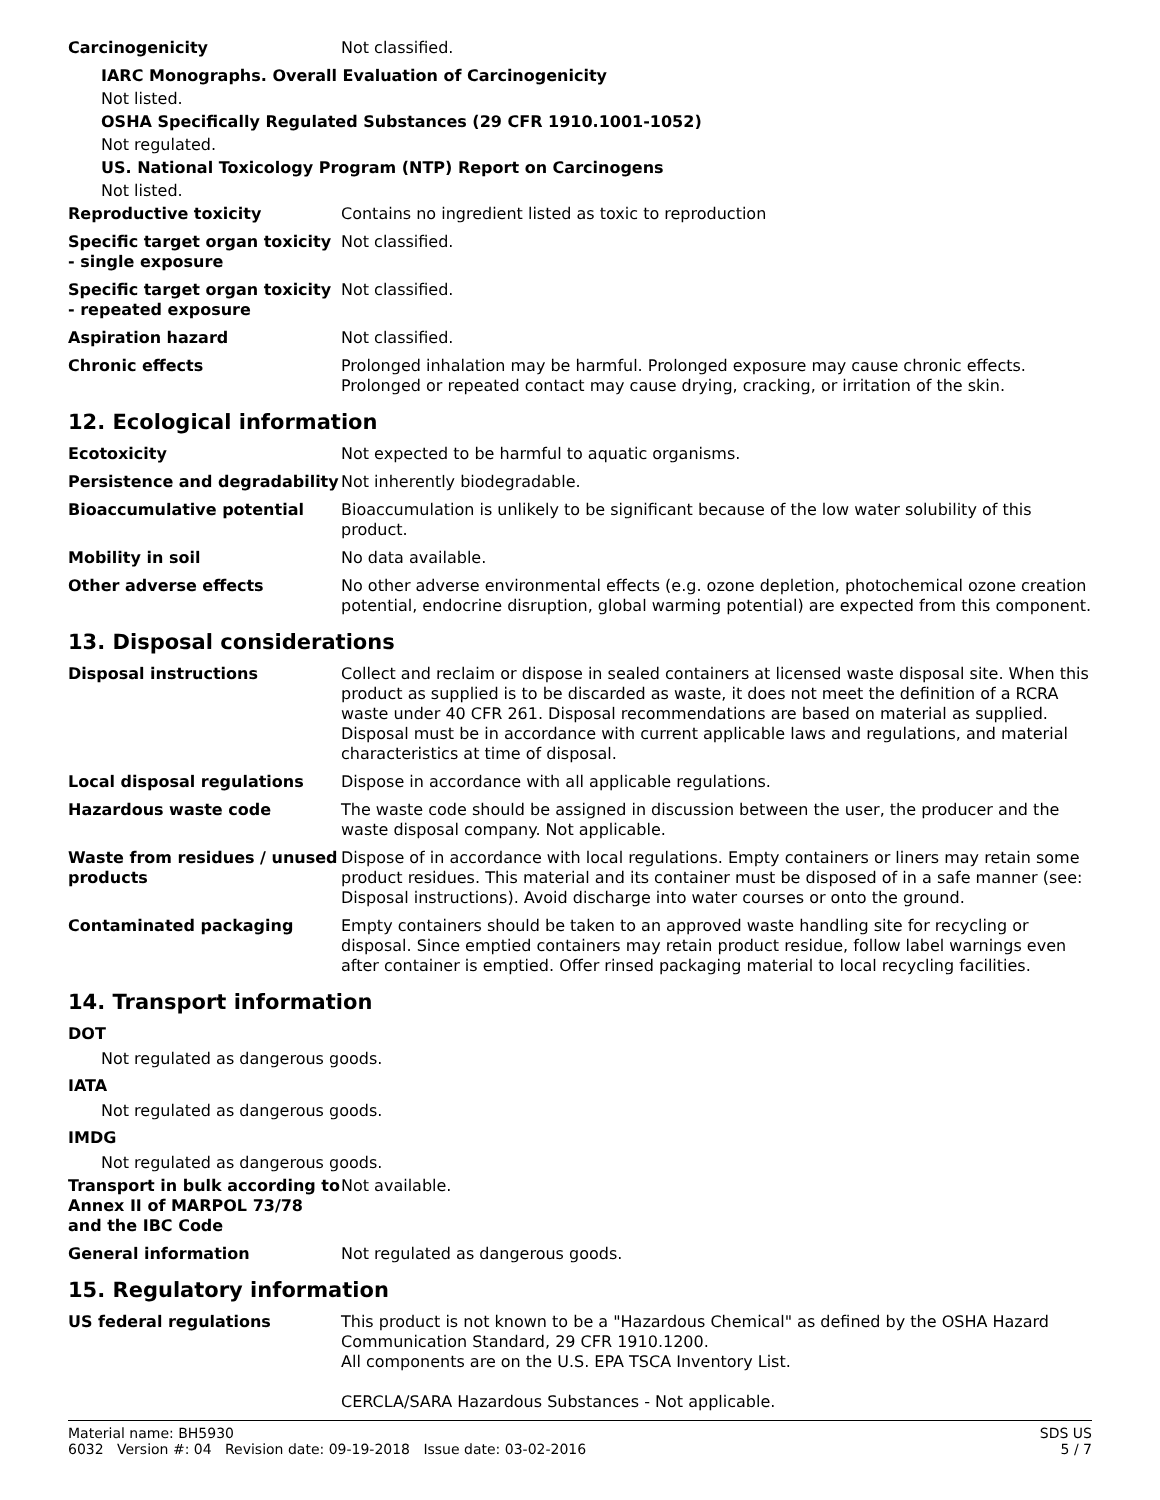Carcinogenicity Not classified.
IARC Monographs. Overall Evaluation of Carcinogenicity
Not listed.
OSHA Specifically Regulated Substances (29 CFR 1910.1001-1052)
Not regulated.
US. National Toxicology Program (NTP) Report on Carcinogens
Not listed.
Reproductive toxicity Contains no ingredient listed as toxic to reproduction
Specific target organ toxicity - single exposure
Not classified.
Specific target organ toxicity - repeated exposure
Not classified.
Aspiration hazard Not classified.
Chronic effects Prolonged inhalation may be harmful. Prolonged exposure may cause chronic effects. Prolonged or repeated contact may cause drying, cracking, or irritation of the skin.
12. Ecological information
Ecotoxicity Not expected to be harmful to aquatic organisms.
Persistence and degradability
Not inherently biodegradable.
Bioaccumulative potential Bioaccumulation is unlikely to be significant because of the low water solubility of this product.
Mobility in soil No data available.
Other adverse effects No other adverse environmental effects (e.g. ozone depletion, photochemical ozone creation potential, endocrine disruption, global warming potential) are expected from this component.
13. Disposal considerations
Disposal instructions Collect and reclaim or dispose in sealed containers at licensed waste disposal site. When this product as supplied is to be discarded as waste, it does not meet the definition of a RCRA waste under 40 CFR 261. Disposal recommendations are based on material as supplied. Disposal must be in accordance with current applicable laws and regulations, and material characteristics at time of disposal.
Local disposal regulations Dispose in accordance with all applicable regulations.
Hazardous waste code The waste code should be assigned in discussion between the user, the producer and the waste disposal company. Not applicable.
Waste from residues / unused products
Dispose of in accordance with local regulations. Empty containers or liners may retain some product residues. This material and its container must be disposed of in a safe manner (see: Disposal instructions). Avoid discharge into water courses or onto the ground.
Contaminated packaging Empty containers should be taken to an approved waste handling site for recycling or disposal. Since emptied containers may retain product residue, follow label warnings even after container is emptied. Offer rinsed packaging material to local recycling facilities.
14. Transport information
DOT
Not regulated as dangerous goods.
IATA
Not regulated as dangerous goods.
IMDG
Not regulated as dangerous goods.
Transport in bulk according to Annex II of MARPOL 73/78 and the IBC Code
Not available.
General information Not regulated as dangerous goods.
15. Regulatory information
US federal regulations This product is not known to be a "Hazardous Chemical" as defined by the OSHA Hazard Communication Standard, 29 CFR 1910.1200.
All components are on the U.S. EPA TSCA Inventory List.
CERCLA/SARA Hazardous Substances - Not applicable.
Material name: BH5930
6032 Version #: 04 Revision date: 09-19-2018 Issue date: 03-02-2016
SDS US
5 / 7